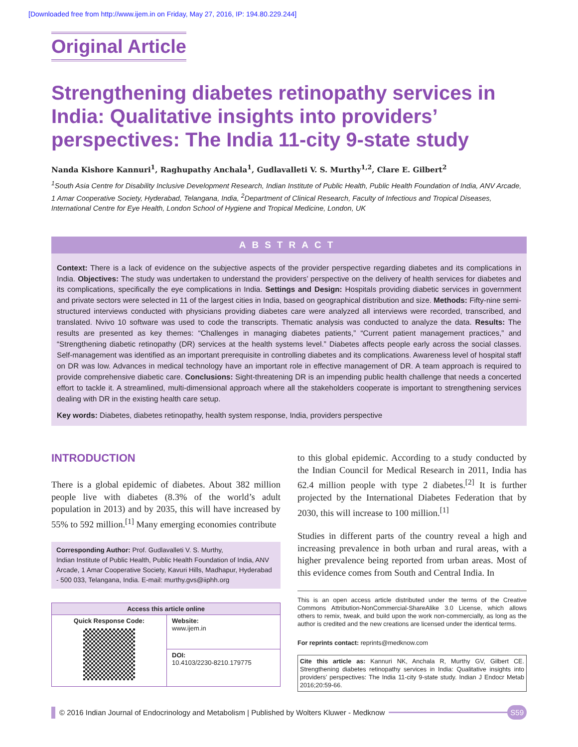[Downloaded free from http://www.ijem.in on Friday, May 27, 2016, IP: 194.80.229.244]
Original Article
Strengthening diabetes retinopathy services in India: Qualitative insights into providers’ perspectives: The India 11-city 9-state study
Nanda Kishore Kannuri<sup>1</sup>, Raghupathy Anchala<sup>1</sup>, Gudlavalleti V. S. Murthy<sup>1,2</sup>, Clare E. Gilbert<sup>2</sup>
<sup>1</sup> South Asia Centre for Disability Inclusive Development Research, Indian Institute of Public Health, Public Health Foundation of India, ANV Arcade, 1 Amar Cooperative Society, Hyderabad, Telangana, India, <sup>2</sup>Department of Clinical Research, Faculty of Infectious and Tropical Diseases, International Centre for Eye Health, London School of Hygiene and Tropical Medicine, London, UK
ABSTRACT
Context: There is a lack of evidence on the subjective aspects of the provider perspective regarding diabetes and its complications in India. Objectives: The study was undertaken to understand the providers’ perspective on the delivery of health services for diabetes and its complications, specifically the eye complications in India. Settings and Design: Hospitals providing diabetic services in government and private sectors were selected in 11 of the largest cities in India, based on geographical distribution and size. Methods: Fifty-nine semi-structured interviews conducted with physicians providing diabetes care were analyzed all interviews were recorded, transcribed, and translated. Nvivo 10 software was used to code the transcripts. Thematic analysis was conducted to analyze the data. Results: The results are presented as key themes: “Challenges in managing diabetes patients,” “Current patient management practices,” and “Strengthening diabetic retinopathy (DR) services at the health systems level.” Diabetes affects people early across the social classes. Self-management was identified as an important prerequisite in controlling diabetes and its complications. Awareness level of hospital staff on DR was low. Advances in medical technology have an important role in effective management of DR. A team approach is required to provide comprehensive diabetic care. Conclusions: Sight-threatening DR is an impending public health challenge that needs a concerted effort to tackle it. A streamlined, multi-dimensional approach where all the stakeholders cooperate is important to strengthening services dealing with DR in the existing health care setup.
Key words: Diabetes, diabetes retinopathy, health system response, India, providers perspective
INTRODUCTION
There is a global epidemic of diabetes. About 382 million people live with diabetes (8.3% of the world’s adult population in 2013) and by 2035, this will have increased by 55% to 592 million.<sup>[1]</sup> Many emerging economies contribute
Corresponding Author: Prof. Gudlavalleti V. S. Murthy,
Indian Institute of Public Health, Public Health Foundation of India, ANV Arcade, 1 Amar Cooperative Society, Kavuri Hills, Madhapur, Hyderabad - 500 033, Telangana, India. E-mail: murthy.gvs@iiphh.org
| Access this article online | |
| --- | --- |
| Quick Response Code: | Website: www.ijem.in |
| | DOI: 10.4103/2230-8210.179775 |
to this global epidemic. According to a study conducted by the Indian Council for Medical Research in 2011, India has 62.4 million people with type 2 diabetes.<sup>[2]</sup> It is further projected by the International Diabetes Federation that by 2030, this will increase to 100 million.<sup>[1]</sup>
Studies in different parts of the country reveal a high and increasing prevalence in both urban and rural areas, with a higher prevalence being reported from urban areas. Most of this evidence comes from South and Central India. In
This is an open access article distributed under the terms of the Creative Commons Attribution-NonCommercial-ShareAlike 3.0 License, which allows others to remix, tweak, and build upon the work non-commercially, as long as the author is credited and the new creations are licensed under the identical terms.
For reprints contact: reprints@medknow.com
Cite this article as: Kannuri NK, Anchala R, Murthy GV, Gilbert CE. Strengthening diabetes retinopathy services in India: Qualitative insights into providers’ perspectives: The India 11-city 9-state study. Indian J Endocr Metab 2016;20:59-66.
© 2016 Indian Journal of Endocrinology and Metabolism | Published by Wolters Kluwer - Medknow S59